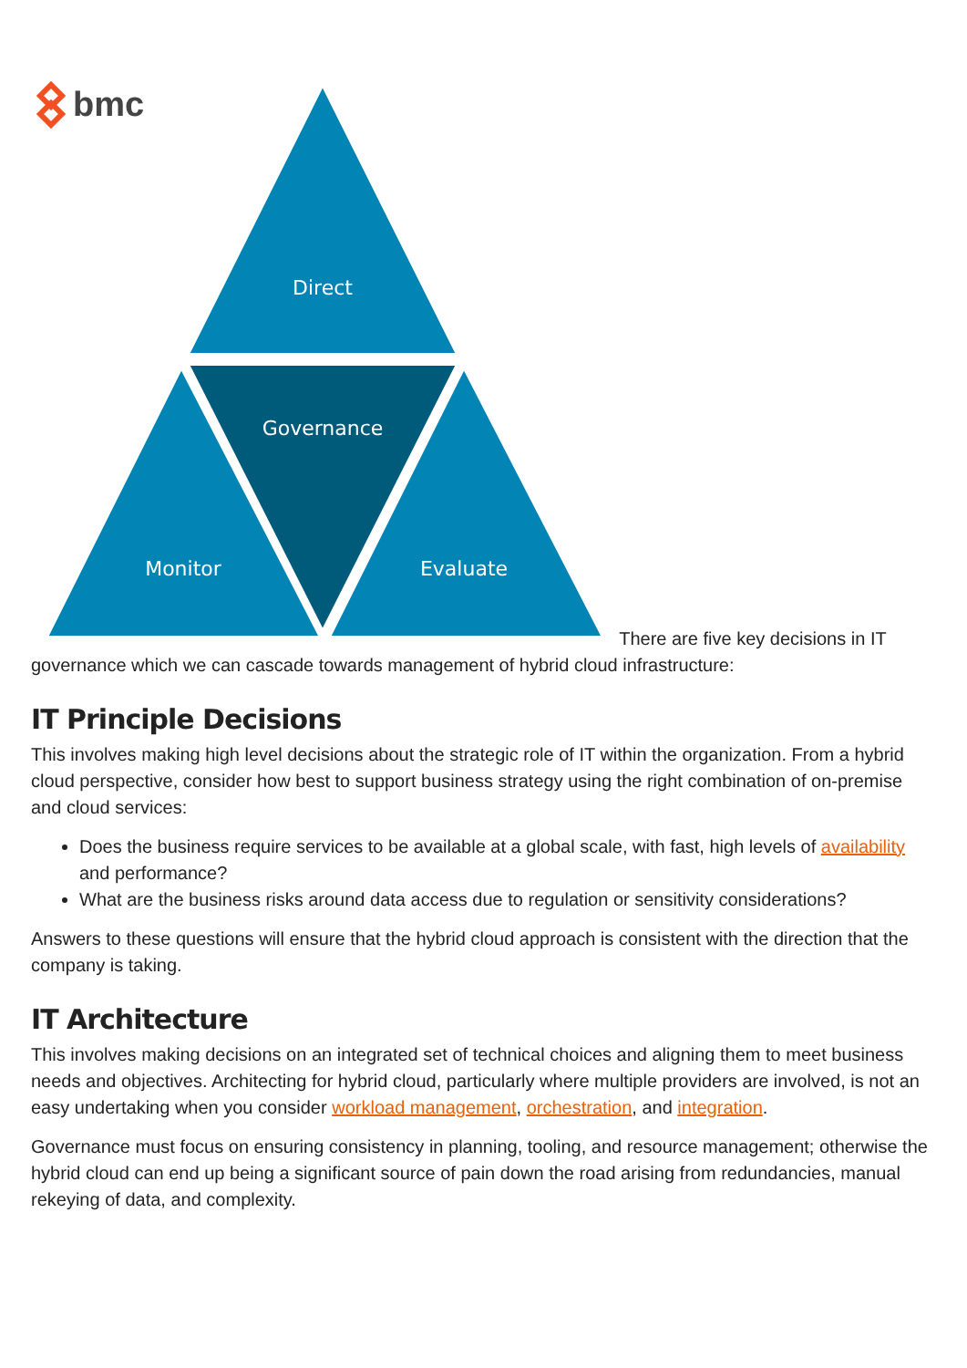bmc
Direct
Governance
Monitor
Evaluate
There are five key decisions in IT governance which we can cascade towards management of hybrid cloud infrastructure:
IT Principle Decisions
This involves making high level decisions about the strategic role of IT within the organization. From a hybrid cloud perspective, consider how best to support business strategy using the right combination of on-premise and cloud services:
Does the business require services to be available at a global scale, with fast, high levels of availability and performance?
What are the business risks around data access due to regulation or sensitivity considerations?
Answers to these questions will ensure that the hybrid cloud approach is consistent with the direction that the company is taking.
IT Architecture
This involves making decisions on an integrated set of technical choices and aligning them to meet business needs and objectives. Architecting for hybrid cloud, particularly where multiple providers are involved, is not an easy undertaking when you consider workload management, orchestration, and integration.
Governance must focus on ensuring consistency in planning, tooling, and resource management; otherwise the hybrid cloud can end up being a significant source of pain down the road arising from redundancies, manual rekeying of data, and complexity.